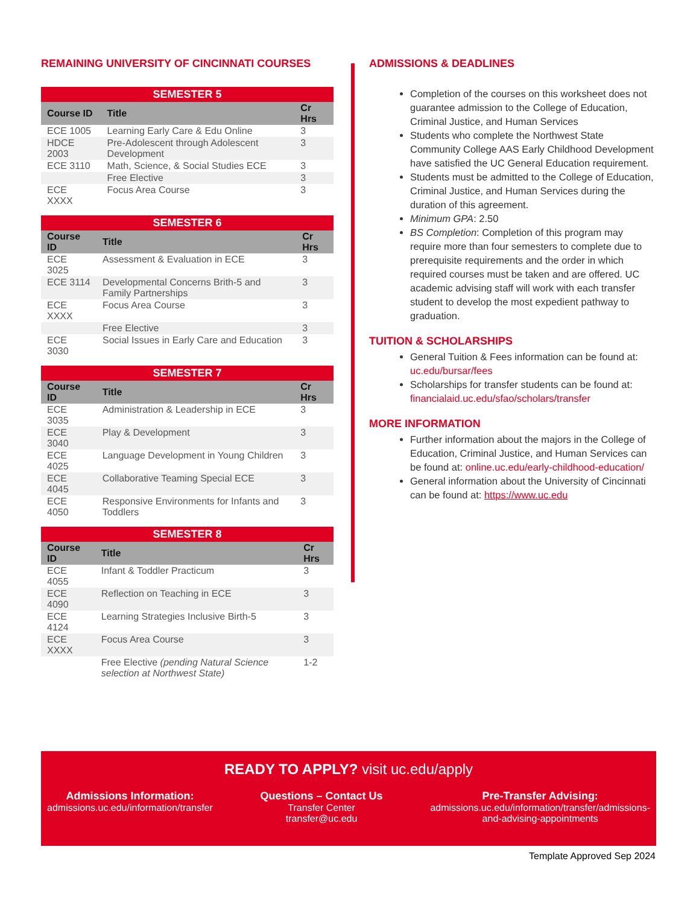REMAINING UNIVERSITY OF CINCINNATI COURSES
| SEMESTER 5 | | |
| --- | --- | --- |
| Course ID | Title | Cr Hrs |
| ECE 1005 | Learning Early Care & Edu Online | 3 |
| HDCE 2003 | Pre-Adolescent through Adolescent Development | 3 |
| ECE 3110 | Math, Science, & Social Studies ECE | 3 |
| | Free Elective | 3 |
| ECE XXXX | Focus Area Course | 3 |
| SEMESTER 6 | | |
| --- | --- | --- |
| Course ID | Title | Cr Hrs |
| ECE 3025 | Assessment & Evaluation in ECE | 3 |
| ECE 3114 | Developmental Concerns Brith-5 and Family Partnerships | 3 |
| ECE XXXX | Focus Area Course | 3 |
| | Free Elective | 3 |
| ECE 3030 | Social Issues in Early Care and Education | 3 |
| SEMESTER 7 | | |
| --- | --- | --- |
| Course ID | Title | Cr Hrs |
| ECE 3035 | Administration & Leadership in ECE | 3 |
| ECE 3040 | Play & Development | 3 |
| ECE 4025 | Language Development in Young Children | 3 |
| ECE 4045 | Collaborative Teaming Special ECE | 3 |
| ECE 4050 | Responsive Environments for Infants and Toddlers | 3 |
| SEMESTER 8 | | |
| --- | --- | --- |
| Course ID | Title | Cr Hrs |
| ECE 4055 | Infant & Toddler Practicum | 3 |
| ECE 4090 | Reflection on Teaching in ECE | 3 |
| ECE 4124 | Learning Strategies Inclusive Birth-5 | 3 |
| ECE XXXX | Focus Area Course | 3 |
| | Free Elective (pending Natural Science selection at Northwest State) | 1-2 |
ADMISSIONS & DEADLINES
Completion of the courses on this worksheet does not guarantee admission to the College of Education, Criminal Justice, and Human Services
Students who complete the Northwest State Community College AAS Early Childhood Development have satisfied the UC General Education requirement.
Students must be admitted to the College of Education, Criminal Justice, and Human Services during the duration of this agreement.
Minimum GPA: 2.50
BS Completion: Completion of this program may require more than four semesters to complete due to prerequisite requirements and the order in which required courses must be taken and are offered. UC academic advising staff will work with each transfer student to develop the most expedient pathway to graduation.
TUITION & SCHOLARSHIPS
General Tuition & Fees information can be found at: uc.edu/bursar/fees
Scholarships for transfer students can be found at: financialaid.uc.edu/sfao/scholars/transfer
MORE INFORMATION
Further information about the majors in the College of Education, Criminal Justice, and Human Services can be found at: online.uc.edu/early-childhood-education/
General information about the University of Cincinnati can be found at: https://www.uc.edu
READY TO APPLY? visit uc.edu/apply
Admissions Information:
admissions.uc.edu/information/transfer
Questions – Contact Us
Transfer Center
transfer@uc.edu
Pre-Transfer Advising:
admissions.uc.edu/information/transfer/admissions-
and-advising-appointments
Template Approved Sep 2024